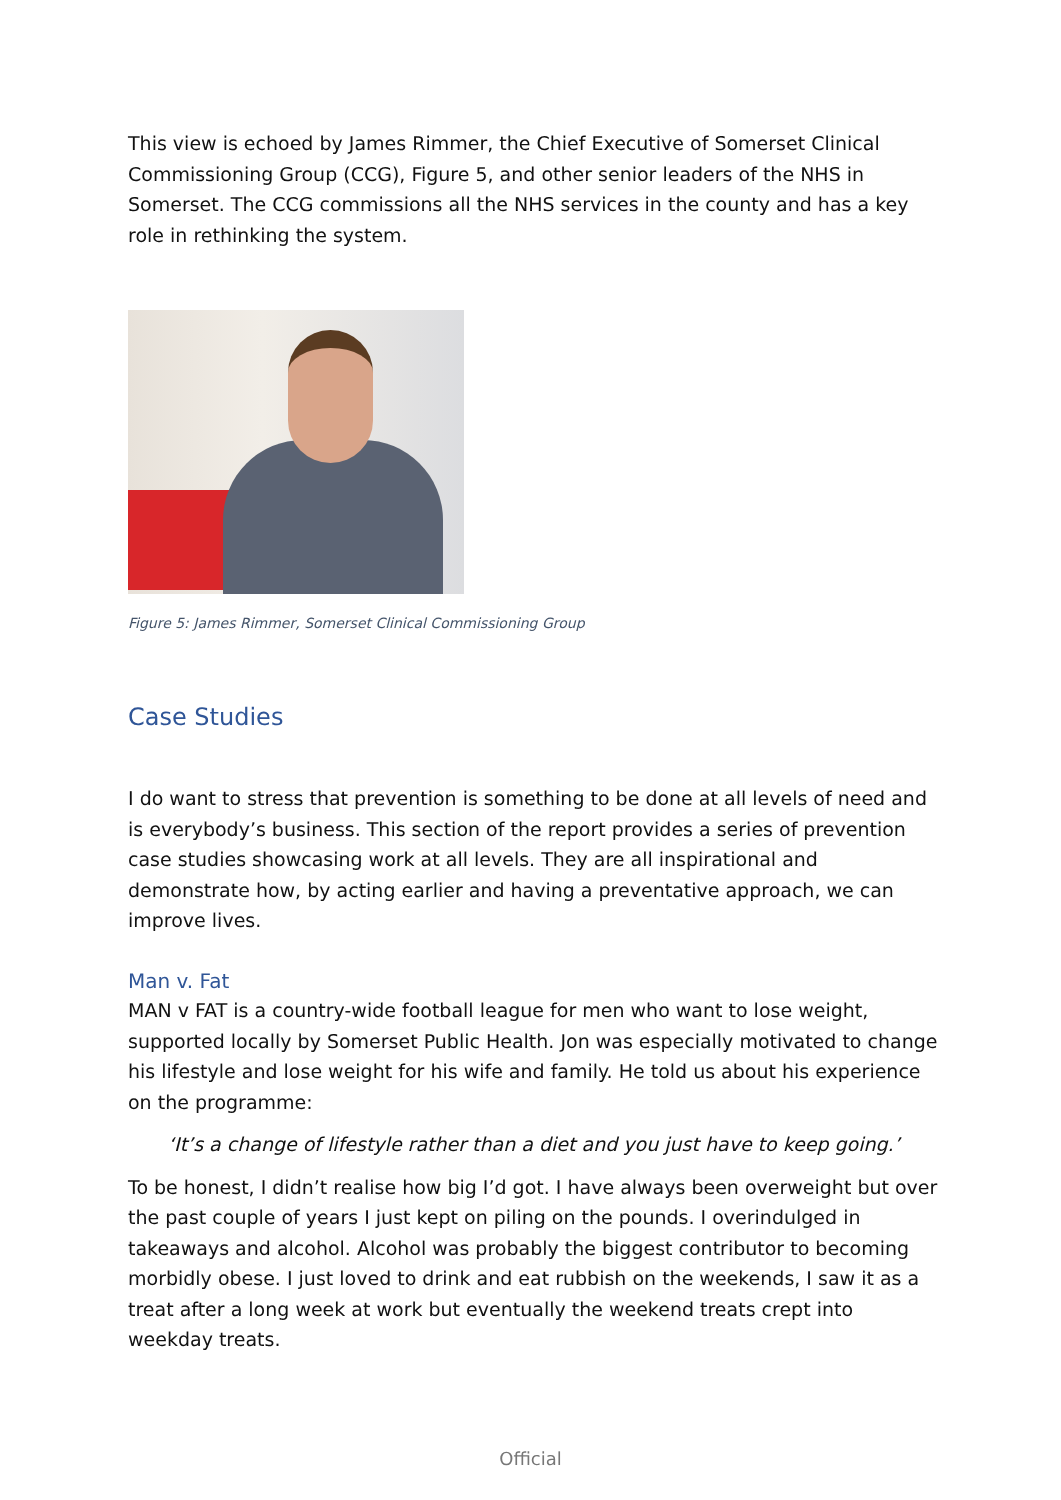This view is echoed by James Rimmer, the Chief Executive of Somerset Clinical Commissioning Group (CCG), Figure 5, and other senior leaders of the NHS in Somerset. The CCG commissions all the NHS services in the county and has a key role in rethinking the system.
Figure 5: James Rimmer, Somerset Clinical Commissioning Group
Case Studies
I do want to stress that prevention is something to be done at all levels of need and is everybody’s business. This section of the report provides a series of prevention case studies showcasing work at all levels. They are all inspirational and demonstrate how, by acting earlier and having a preventative approach, we can improve lives.
Man v. Fat
MAN v FAT is a country-wide football league for men who want to lose weight, supported locally by Somerset Public Health. Jon was especially motivated to change his lifestyle and lose weight for his wife and family. He told us about his experience on the programme:
‘It’s a change of lifestyle rather than a diet and you just have to keep going.’
To be honest, I didn’t realise how big I’d got. I have always been overweight but over the past couple of years I just kept on piling on the pounds. I overindulged in takeaways and alcohol. Alcohol was probably the biggest contributor to becoming morbidly obese. I just loved to drink and eat rubbish on the weekends, I saw it as a treat after a long week at work but eventually the weekend treats crept into weekday treats.
Official